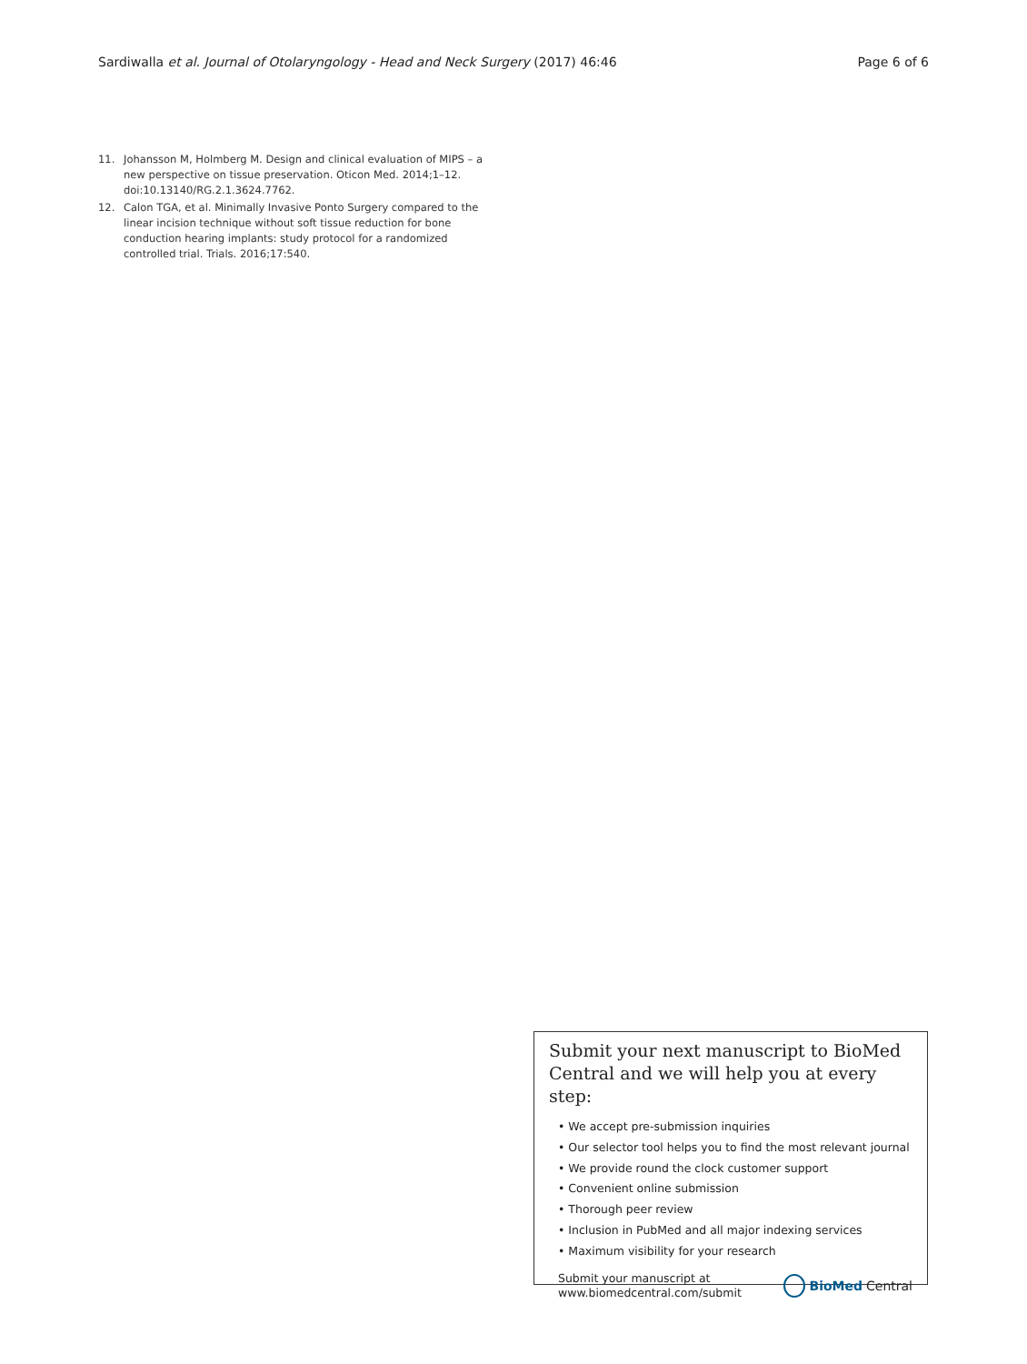Sardiwalla et al. Journal of Otolaryngology - Head and Neck Surgery (2017) 46:46 Page 6 of 6
11. Johansson M, Holmberg M. Design and clinical evaluation of MIPS – a new perspective on tissue preservation. Oticon Med. 2014;1–12. doi:10.13140/RG.2.1.3624.7762.
12. Calon TGA, et al. Minimally Invasive Ponto Surgery compared to the linear incision technique without soft tissue reduction for bone conduction hearing implants: study protocol for a randomized controlled trial. Trials. 2016;17:540.
Submit your next manuscript to BioMed Central and we will help you at every step:
• We accept pre-submission inquiries
• Our selector tool helps you to find the most relevant journal
• We provide round the clock customer support
• Convenient online submission
• Thorough peer review
• Inclusion in PubMed and all major indexing services
• Maximum visibility for your research
Submit your manuscript at
www.biomedcentral.com/submit
BioMed Central